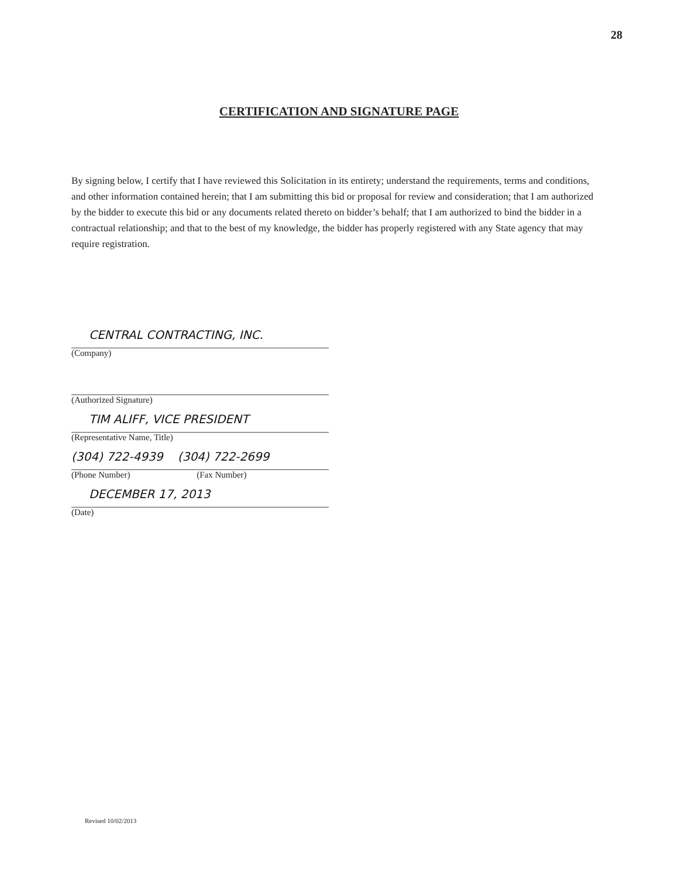28
CERTIFICATION AND SIGNATURE PAGE
By signing below, I certify that I have reviewed this Solicitation in its entirety; understand the requirements, terms and conditions, and other information contained herein; that I am submitting this bid or proposal for review and consideration; that I am authorized by the bidder to execute this bid or any documents related thereto on bidder’s behalf; that I am authorized to bind the bidder in a contractual relationship; and that to the best of my knowledge, the bidder has properly registered with any State agency that may require registration.
CENTRAL CONTRACTING, INC.
(Company)
(Authorized Signature)
TIM ALIFF, VICE PRESIDENT
(Representative Name, Title)
(304) 722-4939 (304) 722-2699
(Phone Number) (Fax Number)
DECEMBER 17, 2013
(Date)
Revised 10/02/2013